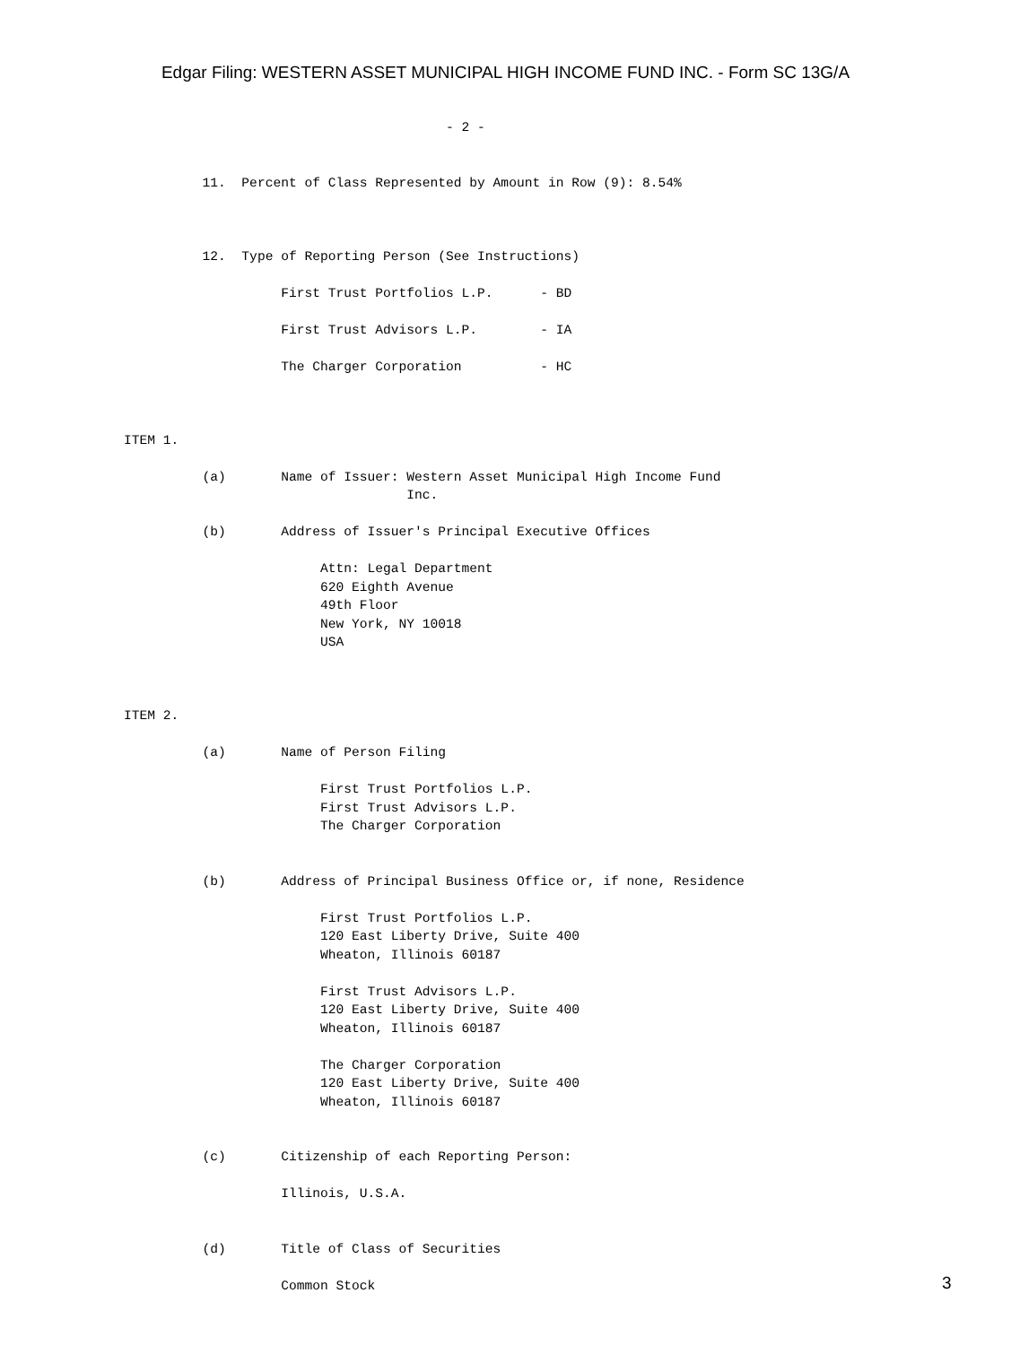Edgar Filing: WESTERN ASSET MUNICIPAL HIGH INCOME FUND INC. - Form SC 13G/A
                                         - 2 -


          11.  Percent of Class Represented by Amount in Row (9): 8.54%



          12.  Type of Reporting Person (See Instructions)

                    First Trust Portfolios L.P.      - BD

                    First Trust Advisors L.P.        - IA

                    The Charger Corporation          - HC



ITEM 1.

          (a)       Name of Issuer: Western Asset Municipal High Income Fund
                                    Inc.

          (b)       Address of Issuer's Principal Executive Offices

                         Attn: Legal Department
                         620 Eighth Avenue
                         49th Floor
                         New York, NY 10018
                         USA



ITEM 2.

          (a)       Name of Person Filing

                         First Trust Portfolios L.P.
                         First Trust Advisors L.P.
                         The Charger Corporation


          (b)       Address of Principal Business Office or, if none, Residence

                         First Trust Portfolios L.P.
                         120 East Liberty Drive, Suite 400
                         Wheaton, Illinois 60187

                         First Trust Advisors L.P.
                         120 East Liberty Drive, Suite 400
                         Wheaton, Illinois 60187

                         The Charger Corporation
                         120 East Liberty Drive, Suite 400
                         Wheaton, Illinois 60187


          (c)       Citizenship of each Reporting Person:

                    Illinois, U.S.A.


          (d)       Title of Class of Securities

                    Common Stock
3